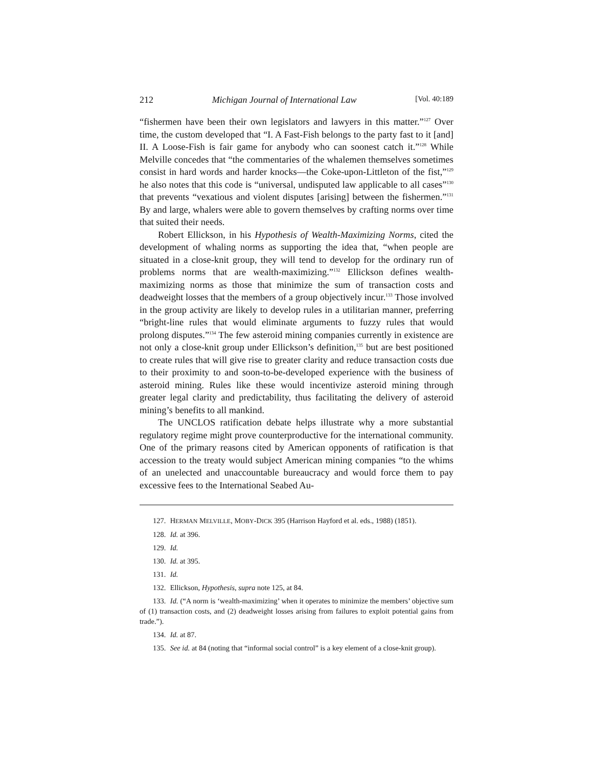212 Michigan Journal of International Law [Vol. 40:189
“fishermen have been their own legislators and lawyers in this matter.”<sup>127</sup> Over time, the custom developed that “I. A Fast-Fish belongs to the party fast to it [and] II. A Loose-Fish is fair game for anybody who can soonest catch it.”<sup>128</sup> While Melville concedes that “the commentaries of the whalemen themselves sometimes consist in hard words and harder knocks—the Coke-upon-Littleton of the fist,”<sup>129</sup> he also notes that this code is “universal, undisputed law applicable to all cases”<sup>130</sup> that prevents “vexatious and violent disputes [arising] between the fishermen.”<sup>131</sup> By and large, whalers were able to govern themselves by crafting norms over time that suited their needs.
Robert Ellickson, in his Hypothesis of Wealth-Maximizing Norms, cited the development of whaling norms as supporting the idea that, “when people are situated in a close-knit group, they will tend to develop for the ordinary run of problems norms that are wealth-maximizing.”<sup>132</sup> Ellickson defines wealth-maximizing norms as those that minimize the sum of transaction costs and deadweight losses that the members of a group objectively incur.<sup>133</sup> Those involved in the group activity are likely to develop rules in a utilitarian manner, preferring “bright-line rules that would eliminate arguments to fuzzy rules that would prolong disputes.”<sup>134</sup> The few asteroid mining companies currently in existence are not only a close-knit group under Ellickson’s definition,<sup>135</sup> but are best positioned to create rules that will give rise to greater clarity and reduce transaction costs due to their proximity to and soon-to-be-developed experience with the business of asteroid mining. Rules like these would incentivize asteroid mining through greater legal clarity and predictability, thus facilitating the delivery of asteroid mining’s benefits to all mankind.
The UNCLOS ratification debate helps illustrate why a more substantial regulatory regime might prove counterproductive for the international community. One of the primary reasons cited by American opponents of ratification is that accession to the treaty would subject American mining companies “to the whims of an unelected and unaccountable bureaucracy and would force them to pay excessive fees to the International Seabed Au-
127. HERMAN MELVILLE, MOBY-DICK 395 (Harrison Hayford et al. eds., 1988) (1851).
128. Id. at 396.
129. Id.
130. Id. at 395.
131. Id.
132. Ellickson, Hypothesis, supra note 125, at 84.
133. Id. (“A norm is ‘wealth-maximizing’ when it operates to minimize the members’ objective sum of (1) transaction costs, and (2) deadweight losses arising from failures to exploit potential gains from trade.”).
134. Id. at 87.
135. See id. at 84 (noting that “informal social control” is a key element of a close-knit group).